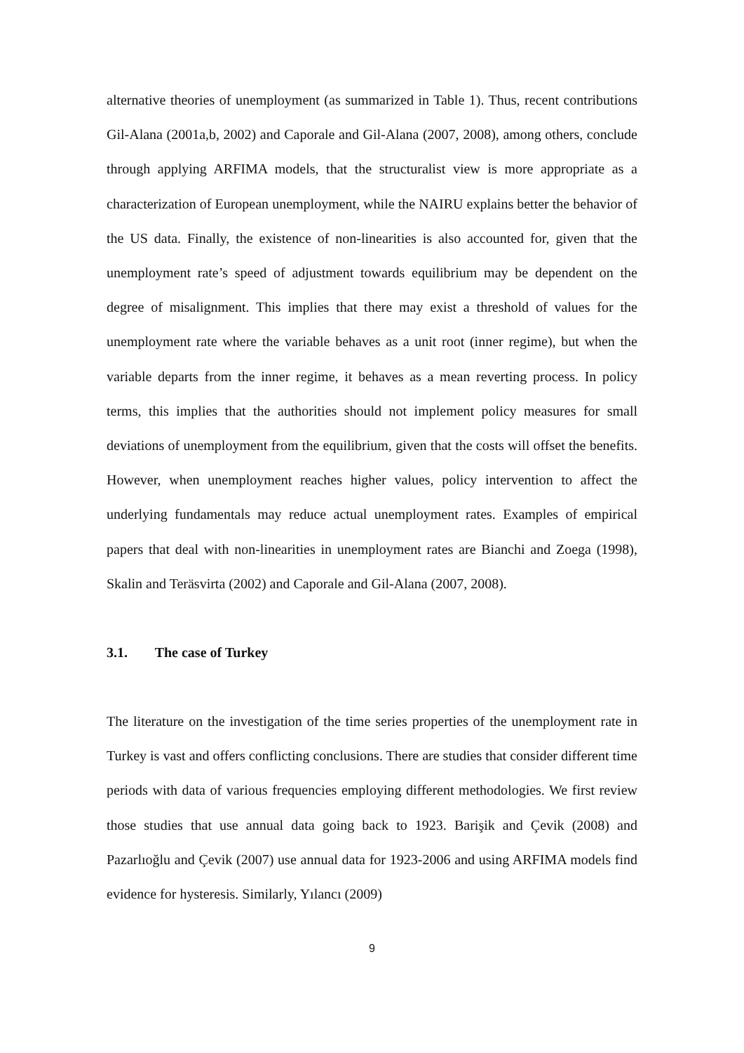alternative theories of unemployment (as summarized in Table 1). Thus, recent contributions Gil-Alana (2001a,b, 2002) and Caporale and Gil-Alana (2007, 2008), among others, conclude through applying ARFIMA models, that the structuralist view is more appropriate as a characterization of European unemployment, while the NAIRU explains better the behavior of the US data. Finally, the existence of non-linearities is also accounted for, given that the unemployment rate’s speed of adjustment towards equilibrium may be dependent on the degree of misalignment. This implies that there may exist a threshold of values for the unemployment rate where the variable behaves as a unit root (inner regime), but when the variable departs from the inner regime, it behaves as a mean reverting process. In policy terms, this implies that the authorities should not implement policy measures for small deviations of unemployment from the equilibrium, given that the costs will offset the benefits. However, when unemployment reaches higher values, policy intervention to affect the underlying fundamentals may reduce actual unemployment rates. Examples of empirical papers that deal with non-linearities in unemployment rates are Bianchi and Zoega (1998), Skalin and Teräsvirta (2002) and Caporale and Gil-Alana (2007, 2008).
3.1. The case of Turkey
The literature on the investigation of the time series properties of the unemployment rate in Turkey is vast and offers conflicting conclusions. There are studies that consider different time periods with data of various frequencies employing different methodologies. We first review those studies that use annual data going back to 1923. Barişik and Çevik (2008) and Pazarlıoğlu and Çevik (2007) use annual data for 1923-2006 and using ARFIMA models find evidence for hysteresis. Similarly, Yılancı (2009)
9